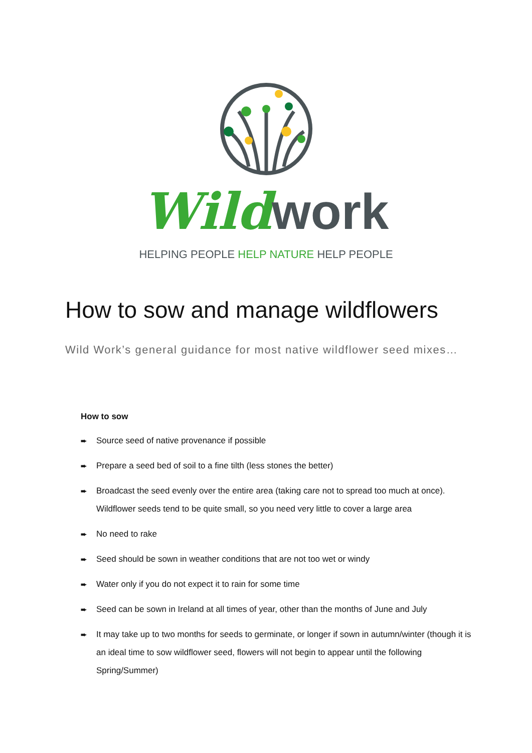Wild work
HELPING PEOPLE HELP NATURE HELP PEOPLE
How to sow and manage wildflowers
Wild Work’s general guidance for most native wildflower seed mixes…
How to sow
➨ Source seed of native provenance if possible
➨ Prepare a seed bed of soil to a fine tilth (less stones the better)
➨ Broadcast the seed evenly over the entire area (taking care not to spread too much at once). Wildflower seeds tend to be quite small, so you need very little to cover a large area
➨ No need to rake
➨ Seed should be sown in weather conditions that are not too wet or windy
➨ Water only if you do not expect it to rain for some time
➨ Seed can be sown in Ireland at all times of year, other than the months of June and July
➨ It may take up to two months for seeds to germinate, or longer if sown in autumn/winter (though it is an ideal time to sow wildflower seed, flowers will not begin to appear until the following Spring/Summer)